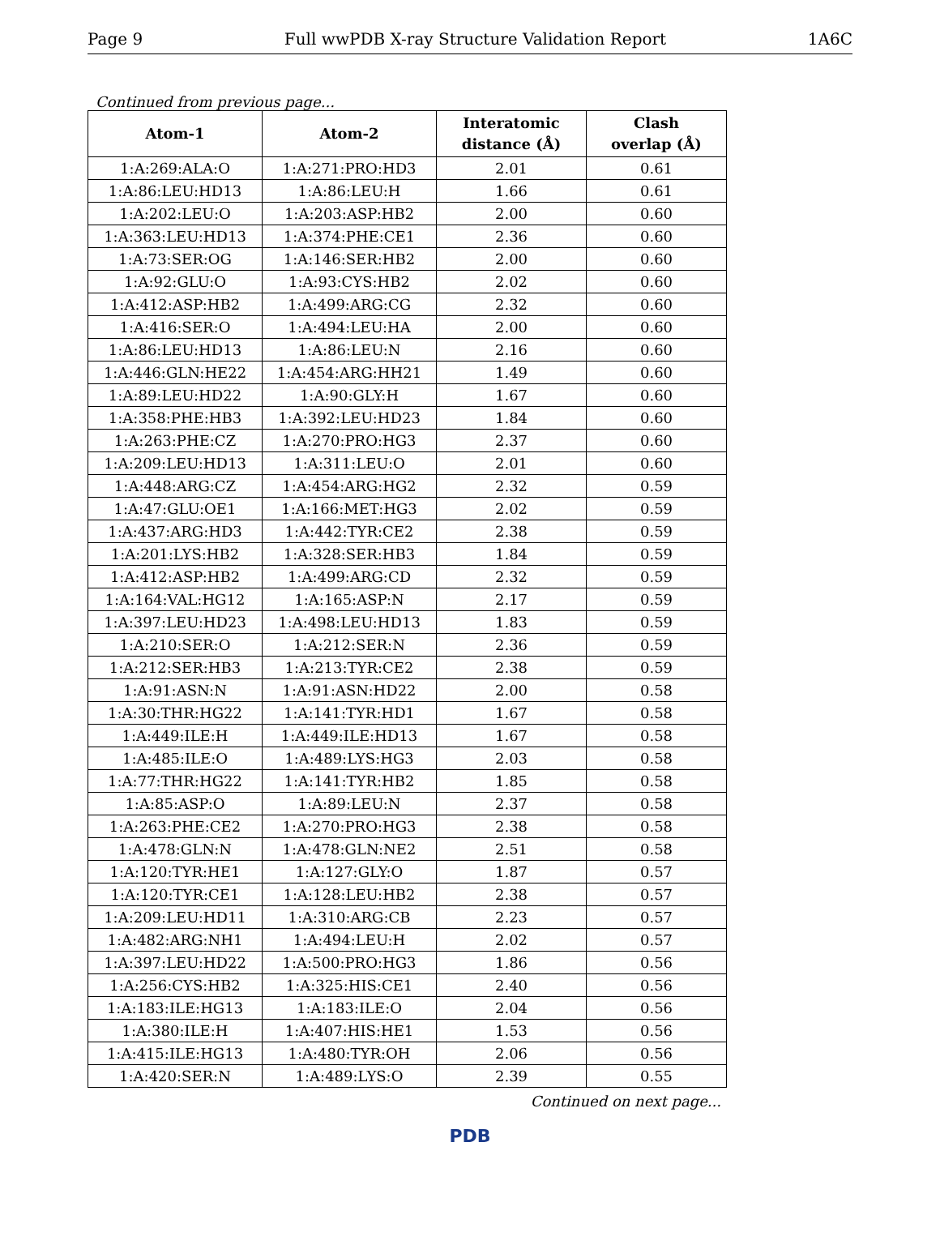Page 9 Full wwPDB X-ray Structure Validation Report 1A6C
Continued from previous page...
| Atom-1 | Atom-2 | Interatomic distance (Å) | Clash overlap (Å) |
| --- | --- | --- | --- |
| 1:A:269:ALA:O | 1:A:271:PRO:HD3 | 2.01 | 0.61 |
| 1:A:86:LEU:HD13 | 1:A:86:LEU:H | 1.66 | 0.61 |
| 1:A:202:LEU:O | 1:A:203:ASP:HB2 | 2.00 | 0.60 |
| 1:A:363:LEU:HD13 | 1:A:374:PHE:CE1 | 2.36 | 0.60 |
| 1:A:73:SER:OG | 1:A:146:SER:HB2 | 2.00 | 0.60 |
| 1:A:92:GLU:O | 1:A:93:CYS:HB2 | 2.02 | 0.60 |
| 1:A:412:ASP:HB2 | 1:A:499:ARG:CG | 2.32 | 0.60 |
| 1:A:416:SER:O | 1:A:494:LEU:HA | 2.00 | 0.60 |
| 1:A:86:LEU:HD13 | 1:A:86:LEU:N | 2.16 | 0.60 |
| 1:A:446:GLN:HE22 | 1:A:454:ARG:HH21 | 1.49 | 0.60 |
| 1:A:89:LEU:HD22 | 1:A:90:GLY:H | 1.67 | 0.60 |
| 1:A:358:PHE:HB3 | 1:A:392:LEU:HD23 | 1.84 | 0.60 |
| 1:A:263:PHE:CZ | 1:A:270:PRO:HG3 | 2.37 | 0.60 |
| 1:A:209:LEU:HD13 | 1:A:311:LEU:O | 2.01 | 0.60 |
| 1:A:448:ARG:CZ | 1:A:454:ARG:HG2 | 2.32 | 0.59 |
| 1:A:47:GLU:OE1 | 1:A:166:MET:HG3 | 2.02 | 0.59 |
| 1:A:437:ARG:HD3 | 1:A:442:TYR:CE2 | 2.38 | 0.59 |
| 1:A:201:LYS:HB2 | 1:A:328:SER:HB3 | 1.84 | 0.59 |
| 1:A:412:ASP:HB2 | 1:A:499:ARG:CD | 2.32 | 0.59 |
| 1:A:164:VAL:HG12 | 1:A:165:ASP:N | 2.17 | 0.59 |
| 1:A:397:LEU:HD23 | 1:A:498:LEU:HD13 | 1.83 | 0.59 |
| 1:A:210:SER:O | 1:A:212:SER:N | 2.36 | 0.59 |
| 1:A:212:SER:HB3 | 1:A:213:TYR:CE2 | 2.38 | 0.59 |
| 1:A:91:ASN:N | 1:A:91:ASN:HD22 | 2.00 | 0.58 |
| 1:A:30:THR:HG22 | 1:A:141:TYR:HD1 | 1.67 | 0.58 |
| 1:A:449:ILE:H | 1:A:449:ILE:HD13 | 1.67 | 0.58 |
| 1:A:485:ILE:O | 1:A:489:LYS:HG3 | 2.03 | 0.58 |
| 1:A:77:THR:HG22 | 1:A:141:TYR:HB2 | 1.85 | 0.58 |
| 1:A:85:ASP:O | 1:A:89:LEU:N | 2.37 | 0.58 |
| 1:A:263:PHE:CE2 | 1:A:270:PRO:HG3 | 2.38 | 0.58 |
| 1:A:478:GLN:N | 1:A:478:GLN:NE2 | 2.51 | 0.58 |
| 1:A:120:TYR:HE1 | 1:A:127:GLY:O | 1.87 | 0.57 |
| 1:A:120:TYR:CE1 | 1:A:128:LEU:HB2 | 2.38 | 0.57 |
| 1:A:209:LEU:HD11 | 1:A:310:ARG:CB | 2.23 | 0.57 |
| 1:A:482:ARG:NH1 | 1:A:494:LEU:H | 2.02 | 0.57 |
| 1:A:397:LEU:HD22 | 1:A:500:PRO:HG3 | 1.86 | 0.56 |
| 1:A:256:CYS:HB2 | 1:A:325:HIS:CE1 | 2.40 | 0.56 |
| 1:A:183:ILE:HG13 | 1:A:183:ILE:O | 2.04 | 0.56 |
| 1:A:380:ILE:H | 1:A:407:HIS:HE1 | 1.53 | 0.56 |
| 1:A:415:ILE:HG13 | 1:A:480:TYR:OH | 2.06 | 0.56 |
| 1:A:420:SER:N | 1:A:489:LYS:O | 2.39 | 0.55 |
Continued on next page...
PDB